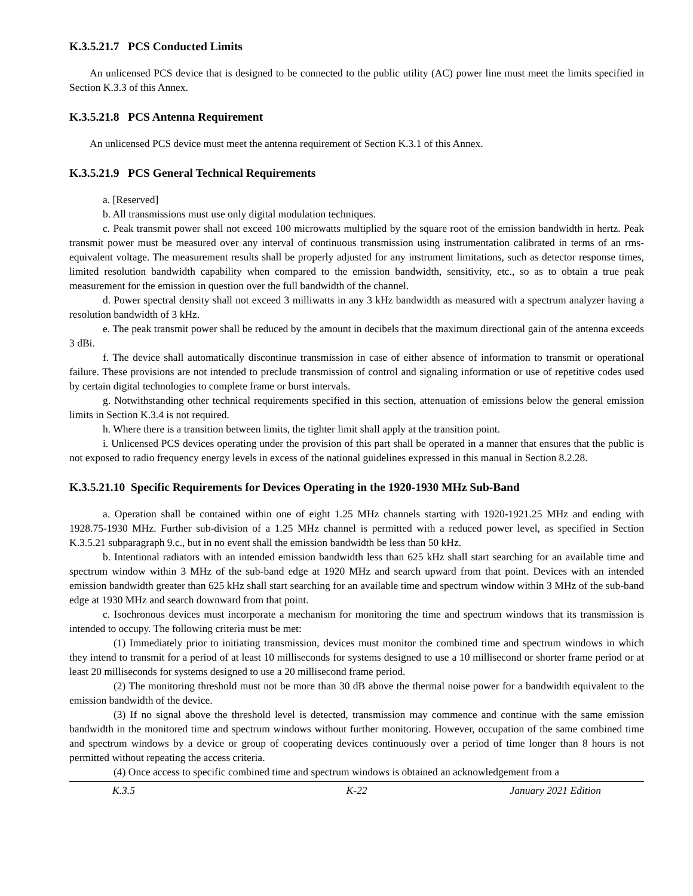K.3.5.21.7 PCS Conducted Limits
An unlicensed PCS device that is designed to be connected to the public utility (AC) power line must meet the limits specified in Section K.3.3 of this Annex.
K.3.5.21.8 PCS Antenna Requirement
An unlicensed PCS device must meet the antenna requirement of Section K.3.1 of this Annex.
K.3.5.21.9 PCS General Technical Requirements
a. [Reserved]
b. All transmissions must use only digital modulation techniques.
c. Peak transmit power shall not exceed 100 microwatts multiplied by the square root of the emission bandwidth in hertz. Peak transmit power must be measured over any interval of continuous transmission using instrumentation calibrated in terms of an rms-equivalent voltage. The measurement results shall be properly adjusted for any instrument limitations, such as detector response times, limited resolution bandwidth capability when compared to the emission bandwidth, sensitivity, etc., so as to obtain a true peak measurement for the emission in question over the full bandwidth of the channel.
d. Power spectral density shall not exceed 3 milliwatts in any 3 kHz bandwidth as measured with a spectrum analyzer having a resolution bandwidth of 3 kHz.
e. The peak transmit power shall be reduced by the amount in decibels that the maximum directional gain of the antenna exceeds 3 dBi.
f. The device shall automatically discontinue transmission in case of either absence of information to transmit or operational failure. These provisions are not intended to preclude transmission of control and signaling information or use of repetitive codes used by certain digital technologies to complete frame or burst intervals.
g. Notwithstanding other technical requirements specified in this section, attenuation of emissions below the general emission limits in Section K.3.4 is not required.
h. Where there is a transition between limits, the tighter limit shall apply at the transition point.
i. Unlicensed PCS devices operating under the provision of this part shall be operated in a manner that ensures that the public is not exposed to radio frequency energy levels in excess of the national guidelines expressed in this manual in Section 8.2.28.
K.3.5.21.10 Specific Requirements for Devices Operating in the 1920-1930 MHz Sub-Band
a. Operation shall be contained within one of eight 1.25 MHz channels starting with 1920-1921.25 MHz and ending with 1928.75-1930 MHz. Further sub-division of a 1.25 MHz channel is permitted with a reduced power level, as specified in Section K.3.5.21 subparagraph 9.c., but in no event shall the emission bandwidth be less than 50 kHz.
b. Intentional radiators with an intended emission bandwidth less than 625 kHz shall start searching for an available time and spectrum window within 3 MHz of the sub-band edge at 1920 MHz and search upward from that point. Devices with an intended emission bandwidth greater than 625 kHz shall start searching for an available time and spectrum window within 3 MHz of the sub-band edge at 1930 MHz and search downward from that point.
c. Isochronous devices must incorporate a mechanism for monitoring the time and spectrum windows that its transmission is intended to occupy. The following criteria must be met:
(1) Immediately prior to initiating transmission, devices must monitor the combined time and spectrum windows in which they intend to transmit for a period of at least 10 milliseconds for systems designed to use a 10 millisecond or shorter frame period or at least 20 milliseconds for systems designed to use a 20 millisecond frame period.
(2) The monitoring threshold must not be more than 30 dB above the thermal noise power for a bandwidth equivalent to the emission bandwidth of the device.
(3) If no signal above the threshold level is detected, transmission may commence and continue with the same emission bandwidth in the monitored time and spectrum windows without further monitoring. However, occupation of the same combined time and spectrum windows by a device or group of cooperating devices continuously over a period of time longer than 8 hours is not permitted without repeating the access criteria.
(4) Once access to specific combined time and spectrum windows is obtained an acknowledgement from a
K.3.5 K-22 January 2021 Edition